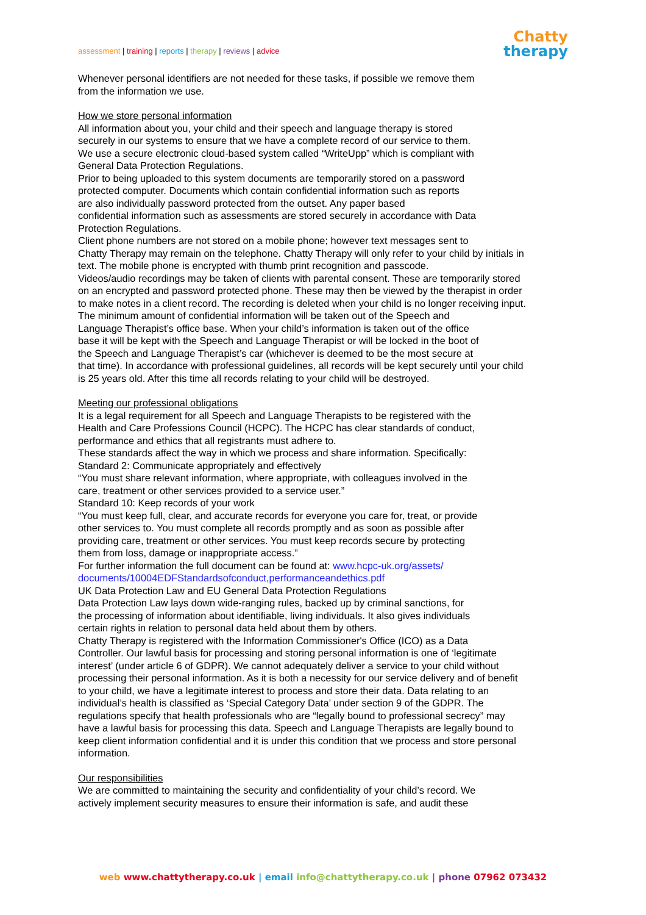assessment | training | reports | therapy | reviews | advice
Chatty
therapy
Whenever personal identifiers are not needed for these tasks, if possible we remove them
from the information we use.
How we store personal information
All information about you, your child and their speech and language therapy is stored
securely in our systems to ensure that we have a complete record of our service to them.
We use a secure electronic cloud-based system called “WriteUpp” which is compliant with
General Data Protection Regulations.
Prior to being uploaded to this system documents are temporarily stored on a password
protected computer. Documents which contain confidential information such as reports
are also individually password protected from the outset. Any paper based
confidential information such as assessments are stored securely in accordance with Data
Protection Regulations.
Client phone numbers are not stored on a mobile phone; however text messages sent to
Chatty Therapy may remain on the telephone. Chatty Therapy will only refer to your child by initials in
text. The mobile phone is encrypted with thumb print recognition and passcode.
Videos/audio recordings may be taken of clients with parental consent. These are temporarily stored
on an encrypted and password protected phone. These may then be viewed by the therapist in order
to make notes in a client record. The recording is deleted when your child is no longer receiving input.
The minimum amount of confidential information will be taken out of the Speech and
Language Therapist’s office base. When your child’s information is taken out of the office
base it will be kept with the Speech and Language Therapist or will be locked in the boot of
the Speech and Language Therapist’s car (whichever is deemed to be the most secure at
that time). In accordance with professional guidelines, all records will be kept securely until your child
is 25 years old. After this time all records relating to your child will be destroyed.
Meeting our professional obligations
It is a legal requirement for all Speech and Language Therapists to be registered with the
Health and Care Professions Council (HCPC). The HCPC has clear standards of conduct,
performance and ethics that all registrants must adhere to.
These standards affect the way in which we process and share information. Specifically:
Standard 2: Communicate appropriately and effectively
“You must share relevant information, where appropriate, with colleagues involved in the
care, treatment or other services provided to a service user.”
Standard 10: Keep records of your work
“You must keep full, clear, and accurate records for everyone you care for, treat, or provide
other services to. You must complete all records promptly and as soon as possible after
providing care, treatment or other services. You must keep records secure by protecting
them from loss, damage or inappropriate access.”
For further information the full document can be found at: www.hcpc-uk.org/assets/
documents/10004EDFStandardsofconduct,performanceandethics.pdf
UK Data Protection Law and EU General Data Protection Regulations
Data Protection Law lays down wide-ranging rules, backed up by criminal sanctions, for
the processing of information about identifiable, living individuals. It also gives individuals
certain rights in relation to personal data held about them by others.
Chatty Therapy is registered with the Information Commissioner's Office (ICO) as a Data
Controller. Our lawful basis for processing and storing personal information is one of ‘legitimate
interest’ (under article 6 of GDPR). We cannot adequately deliver a service to your child without
processing their personal information. As it is both a necessity for our service delivery and of benefit
to your child, we have a legitimate interest to process and store their data. Data relating to an
individual’s health is classified as ‘Special Category Data’ under section 9 of the GDPR. The
regulations specify that health professionals who are “legally bound to professional secrecy” may
have a lawful basis for processing this data. Speech and Language Therapists are legally bound to
keep client information confidential and it is under this condition that we process and store personal
information.
Our responsibilities
We are committed to maintaining the security and confidentiality of your child’s record. We
actively implement security measures to ensure their information is safe, and audit these
web www.chattytherapy.co.uk | email info@chattytherapy.co.uk | phone 07962 073432